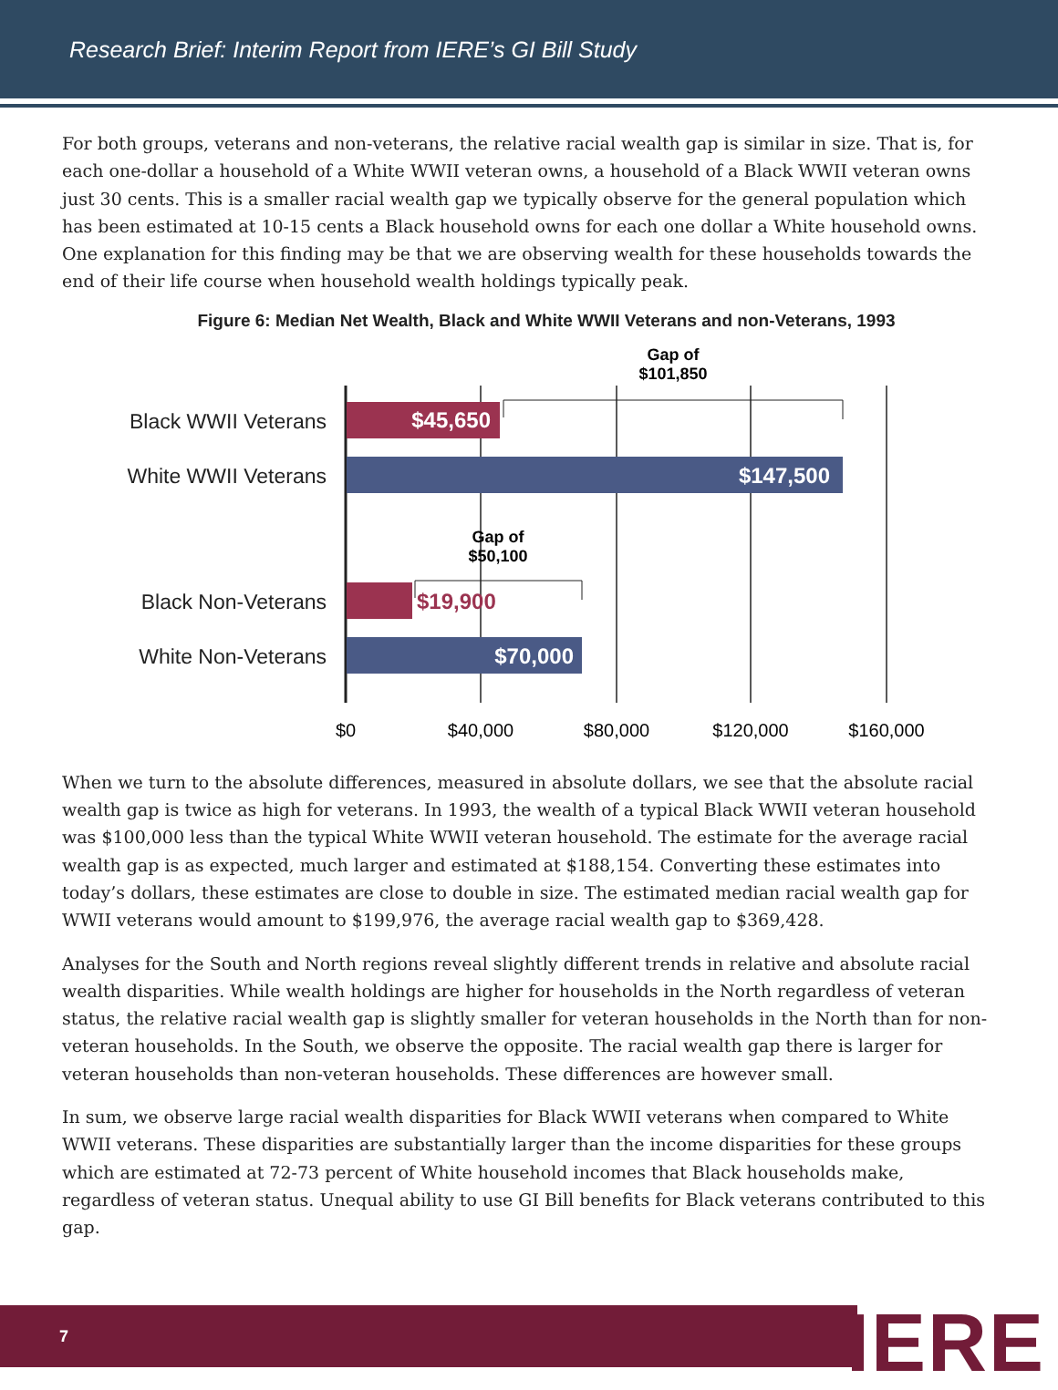Research Brief: Interim Report from IERE’s GI Bill Study
For both groups, veterans and non-veterans, the relative racial wealth gap is similar in size. That is, for each one-dollar a household of a White WWII veteran owns, a household of a Black WWII veteran owns just 30 cents. This is a smaller racial wealth gap we typically observe for the general population which has been estimated at 10-15 cents a Black household owns for each one dollar a White household owns. One explanation for this finding may be that we are observing wealth for these households towards the end of their life course when household wealth holdings typically peak.
Figure 6: Median Net Wealth, Black and White WWII Veterans and non-Veterans, 1993
Black WWII Veterans
White WWII Veterans
Black Non-Veterans
White Non-Veterans
$45,650
$147,500
$70,000
$19,900
Gap of
$101,850
Gap of
$50,100
$0
$40,000
$80,000
$120,000
$160,000
When we turn to the absolute differences, measured in absolute dollars, we see that the absolute racial wealth gap is twice as high for veterans. In 1993, the wealth of a typical Black WWII veteran household was $100,000 less than the typical White WWII veteran household. The estimate for the average racial wealth gap is as expected, much larger and estimated at $188,154. Converting these estimates into today’s dollars, these estimates are close to double in size. The estimated median racial wealth gap for WWII veterans would amount to $199,976, the average racial wealth gap to $369,428.
Analyses for the South and North regions reveal slightly different trends in relative and absolute racial wealth disparities. While wealth holdings are higher for households in the North regardless of veteran status, the relative racial wealth gap is slightly smaller for veteran households in the North than for non-veteran households. In the South, we observe the opposite. The racial wealth gap there is larger for veteran households than non-veteran households. These differences are however small.
In sum, we observe large racial wealth disparities for Black WWII veterans when compared to White WWII veterans. These disparities are substantially larger than the income disparities for these groups which are estimated at 72-73 percent of White household incomes that Black households make, regardless of veteran status. Unequal ability to use GI Bill benefits for Black veterans contributed to this gap.
7 IERE